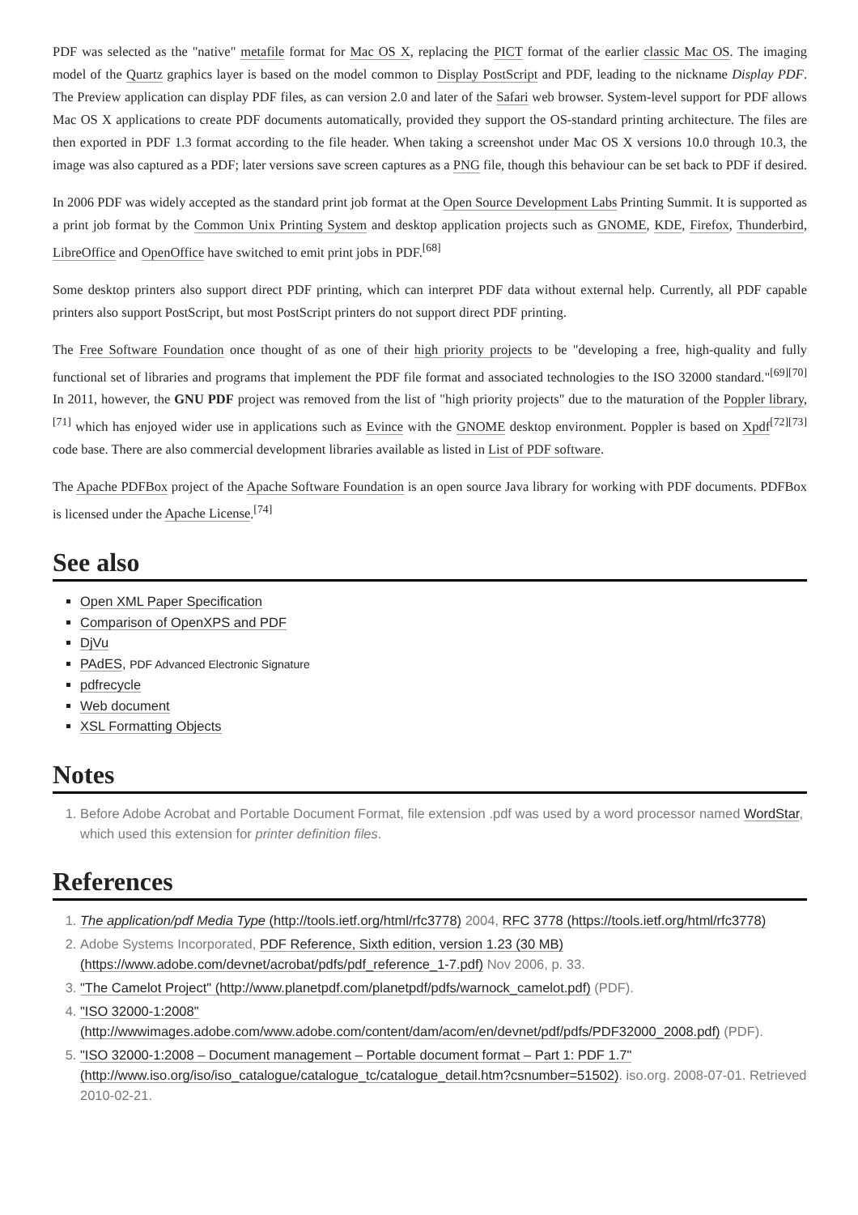PDF was selected as the "native" metafile format for Mac OS X, replacing the PICT format of the earlier classic Mac OS. The imaging model of the Quartz graphics layer is based on the model common to Display PostScript and PDF, leading to the nickname Display PDF. The Preview application can display PDF files, as can version 2.0 and later of the Safari web browser. System-level support for PDF allows Mac OS X applications to create PDF documents automatically, provided they support the OS-standard printing architecture. The files are then exported in PDF 1.3 format according to the file header. When taking a screenshot under Mac OS X versions 10.0 through 10.3, the image was also captured as a PDF; later versions save screen captures as a PNG file, though this behaviour can be set back to PDF if desired.
In 2006 PDF was widely accepted as the standard print job format at the Open Source Development Labs Printing Summit. It is supported as a print job format by the Common Unix Printing System and desktop application projects such as GNOME, KDE, Firefox, Thunderbird, LibreOffice and OpenOffice have switched to emit print jobs in PDF.<sup>[68]</sup>
Some desktop printers also support direct PDF printing, which can interpret PDF data without external help. Currently, all PDF capable printers also support PostScript, but most PostScript printers do not support direct PDF printing.
The Free Software Foundation once thought of as one of their high priority projects to be "developing a free, high-quality and fully functional set of libraries and programs that implement the PDF file format and associated technologies to the ISO 32000 standard."<sup>[69][70]</sup> In 2011, however, the GNU PDF project was removed from the list of "high priority projects" due to the maturation of the Poppler library,<sup>[71]</sup> which has enjoyed wider use in applications such as Evince with the GNOME desktop environment. Poppler is based on Xpdf<sup>[72][73]</sup> code base. There are also commercial development libraries available as listed in List of PDF software.
The Apache PDFBox project of the Apache Software Foundation is an open source Java library for working with PDF documents. PDFBox is licensed under the Apache License.<sup>[74]</sup>
See also
Open XML Paper Specification
Comparison of OpenXPS and PDF
DjVu
PAdES, PDF Advanced Electronic Signature
pdfrecycle
Web document
XSL Formatting Objects
Notes
1. Before Adobe Acrobat and Portable Document Format, file extension .pdf was used by a word processor named WordStar, which used this extension for printer definition files.
References
1. The application/pdf Media Type (http://tools.ietf.org/html/rfc3778) 2004, RFC 3778 (https://tools.ietf.org/html/rfc3778)
2. Adobe Systems Incorporated, PDF Reference, Sixth edition, version 1.23 (30 MB) (https://www.adobe.com/devnet/acrobat/pdfs/pdf_reference_1-7.pdf) Nov 2006, p. 33.
3. "The Camelot Project" (http://www.planetpdf.com/planetpdf/pdfs/warnock_camelot.pdf) (PDF).
4. "ISO 32000-1:2008" (http://wwwimages.adobe.com/www.adobe.com/content/dam/acom/en/devnet/pdf/pdfs/PDF32000_2008.pdf) (PDF).
5. "ISO 32000-1:2008 – Document management – Portable document format – Part 1: PDF 1.7" (http://www.iso.org/iso/iso_catalogue/catalogue_tc/catalogue_detail.htm?csnumber=51502). iso.org. 2008-07-01. Retrieved 2010-02-21.